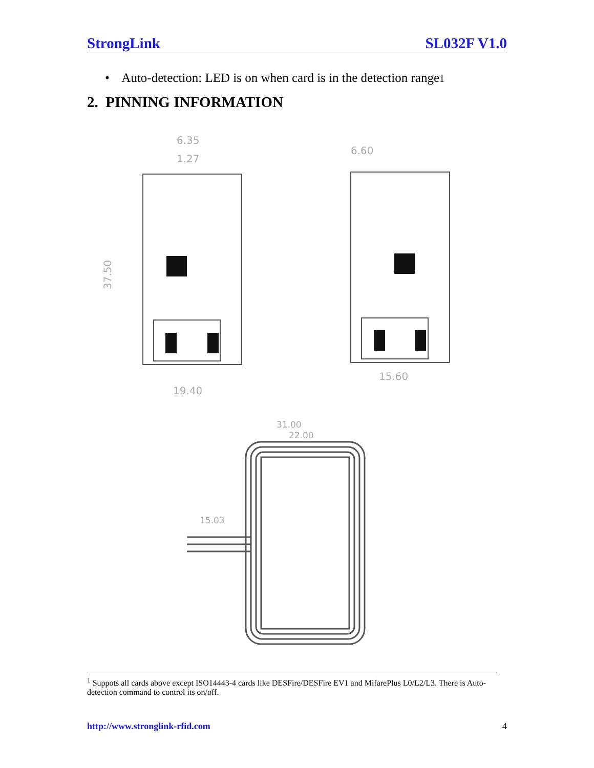StrongLink SL032F V1.0
• Auto-detection: LED is on when card is in the detection range1
2. PINNING INFORMATION
6.35
1.27
6.60
37.50
19.40
15.60
31.00
22.00
15.03
<sup>1</sup> Suppots all cards above except ISO14443-4 cards like DESFire/DESFire EV1 and MifarePlus L0/L2/L3. There is Auto-detection command to control its on/off.
http://www.stronglink-rfid.com 4